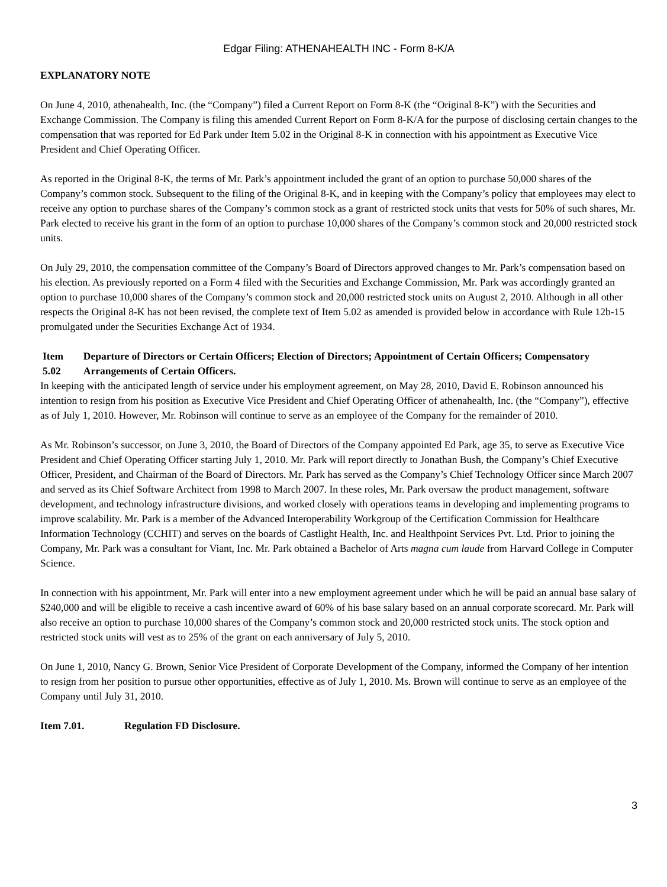Edgar Filing: ATHENAHEALTH INC - Form 8-K/A
EXPLANATORY NOTE
On June 4, 2010, athenahealth, Inc. (the “Company”) filed a Current Report on Form 8-K (the “Original 8-K”) with the Securities and Exchange Commission. The Company is filing this amended Current Report on Form 8-K/A for the purpose of disclosing certain changes to the compensation that was reported for Ed Park under Item 5.02 in the Original 8-K in connection with his appointment as Executive Vice President and Chief Operating Officer.
As reported in the Original 8-K, the terms of Mr. Park’s appointment included the grant of an option to purchase 50,000 shares of the Company’s common stock. Subsequent to the filing of the Original 8-K, and in keeping with the Company’s policy that employees may elect to receive any option to purchase shares of the Company’s common stock as a grant of restricted stock units that vests for 50% of such shares, Mr. Park elected to receive his grant in the form of an option to purchase 10,000 shares of the Company’s common stock and 20,000 restricted stock units.
On July 29, 2010, the compensation committee of the Company’s Board of Directors approved changes to Mr. Park’s compensation based on his election. As previously reported on a Form 4 filed with the Securities and Exchange Commission, Mr. Park was accordingly granted an option to purchase 10,000 shares of the Company’s common stock and 20,000 restricted stock units on August 2, 2010. Although in all other respects the Original 8-K has not been revised, the complete text of Item 5.02 as amended is provided below in accordance with Rule 12b-15 promulgated under the Securities Exchange Act of 1934.
Item 5.02
Departure of Directors or Certain Officers; Election of Directors; Appointment of Certain Officers; Compensatory Arrangements of Certain Officers.
In keeping with the anticipated length of service under his employment agreement, on May 28, 2010, David E. Robinson announced his intention to resign from his position as Executive Vice President and Chief Operating Officer of athenahealth, Inc. (the “Company”), effective as of July 1, 2010. However, Mr. Robinson will continue to serve as an employee of the Company for the remainder of 2010.
As Mr. Robinson’s successor, on June 3, 2010, the Board of Directors of the Company appointed Ed Park, age 35, to serve as Executive Vice President and Chief Operating Officer starting July 1, 2010. Mr. Park will report directly to Jonathan Bush, the Company’s Chief Executive Officer, President, and Chairman of the Board of Directors. Mr. Park has served as the Company’s Chief Technology Officer since March 2007 and served as its Chief Software Architect from 1998 to March 2007. In these roles, Mr. Park oversaw the product management, software development, and technology infrastructure divisions, and worked closely with operations teams in developing and implementing programs to improve scalability. Mr. Park is a member of the Advanced Interoperability Workgroup of the Certification Commission for Healthcare Information Technology (CCHIT) and serves on the boards of Castlight Health, Inc. and Healthpoint Services Pvt. Ltd. Prior to joining the Company, Mr. Park was a consultant for Viant, Inc. Mr. Park obtained a Bachelor of Arts magna cum laude from Harvard College in Computer Science.
In connection with his appointment, Mr. Park will enter into a new employment agreement under which he will be paid an annual base salary of $240,000 and will be eligible to receive a cash incentive award of 60% of his base salary based on an annual corporate scorecard. Mr. Park will also receive an option to purchase 10,000 shares of the Company’s common stock and 20,000 restricted stock units. The stock option and restricted stock units will vest as to 25% of the grant on each anniversary of July 5, 2010.
On June 1, 2010, Nancy G. Brown, Senior Vice President of Corporate Development of the Company, informed the Company of her intention to resign from her position to pursue other opportunities, effective as of July 1, 2010. Ms. Brown will continue to serve as an employee of the Company until July 31, 2010.
Item 7.01. Regulation FD Disclosure.
3